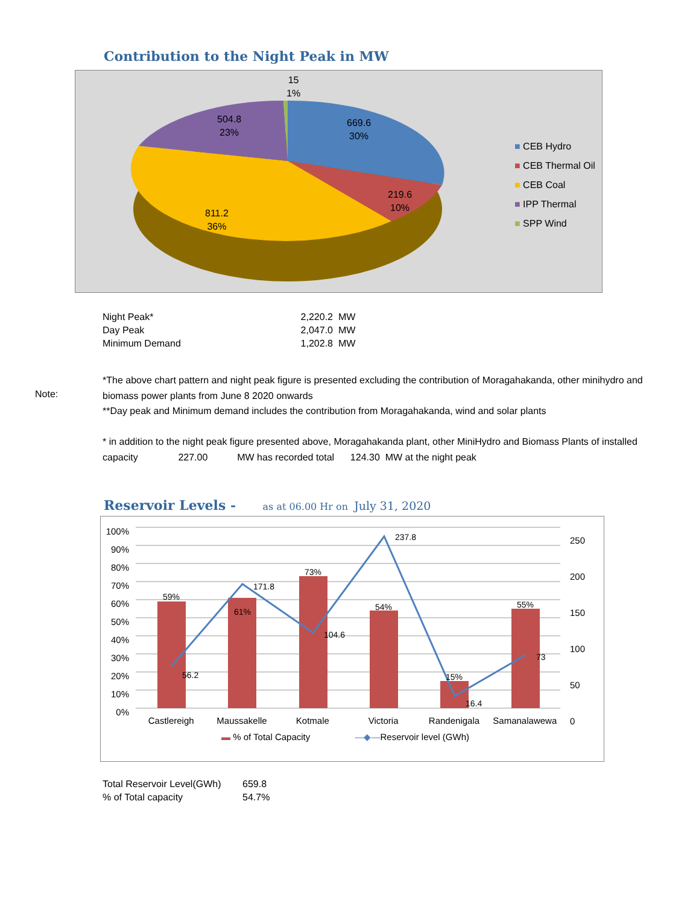Contribution to the Night Peak in MW
15
1%
504.8
23%
669.6
30%
219.6
10%
811.2
36%
■ CEB Hydro
■ CEB Thermal Oil
■ CEB Coal
■ IPP Thermal
■ SPP Wind
| Night Peak* | 2,220.2 | MW |
| Day Peak | 2,047.0 | MW |
| Minimum Demand | 1,202.8 | MW |
Note:
*The above chart pattern and night peak figure is presented excluding the contribution of Moragahakanda, other minihydro and biomass power plants from June 8 2020 onwards
**Day peak and Minimum demand includes the contribution from Moragahakanda, wind and solar plants
* in addition to the night peak figure presented above, Moragahakanda plant, other MiniHydro and Biomass Plants of installed capacity 227.00 MW has recorded total 124.30 MW at the night peak
Reservoir Levels -
as at 06.00 Hr on July 31, 2020
100%
90%
80%
70%
60%
50%
40%
30%
20%
10%
0%
250
200
150
100
50
0
59%
61%
73%
54%
15%
55%
56.2
171.8
104.6
237.8
16.4
73
Castlereigh Maussakelle Kotmale Victoria Randenigala Samanalawewa
▬ % of Total Capacity —◆—Reservoir level (GWh)
| Total Reservoir Level(GWh) | 659.8 |
| % of Total capacity | 54.7% |